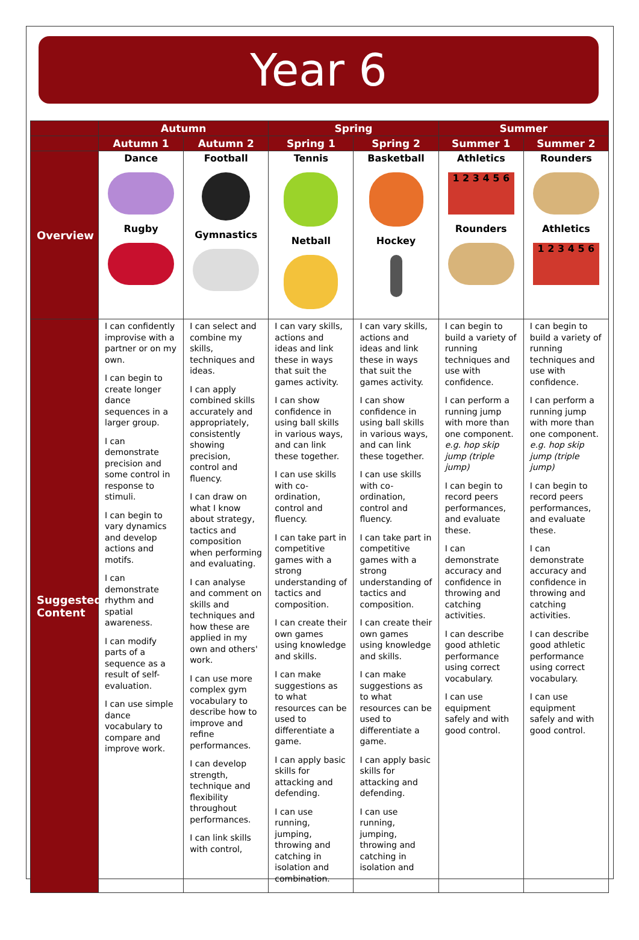Year 6
| | Autumn | | Spring | | Summer | |
| --- | --- | --- | --- | --- | --- | --- |
| | Autumn 1 | Autumn 2 | Spring 1 | Spring 2 | Summer 1 | Summer 2 |
| Overview | Dance Rugby | Football Gymnastics | Tennis Netball | Basketball Hockey | Athletics 1 2 3 4 5 6 Rounders | Rounders Athletics 1 2 3 4 5 6 |
| Suggested Content | I can confidently improvise with a partner or on my own. I can begin to create longer dance sequences in a larger group. I can demonstrate precision and some control in response to stimuli. I can begin to vary dynamics and develop actions and motifs. I can demonstrate rhythm and spatial awareness. I can modify parts of a sequence as a result of self-evaluation. I can use simple dance vocabulary to compare and improve work. | I can select and combine my skills, techniques and ideas. I can apply combined skills accurately and appropriately, consistently showing precision, control and fluency. I can draw on what I know about strategy, tactics and composition when performing and evaluating. I can analyse and comment on skills and techniques and how these are applied in my own and others' work. I can use more complex gym vocabulary to describe how to improve and refine performances. I can develop strength, technique and flexibility throughout performances. I can link skills with control, | I can vary skills, actions and ideas and link these in ways that suit the games activity. I can show confidence in using ball skills in various ways, and can link these together. I can use skills with co-ordination, control and fluency. I can take part in competitive games with a strong understanding of tactics and composition. I can create their own games using knowledge and skills. I can make suggestions as to what resources can be used to differentiate a game. I can apply basic skills for attacking and defending. I can use running, jumping, throwing and catching in isolation and combination. | I can vary skills, actions and ideas and link these in ways that suit the games activity. I can show confidence in using ball skills in various ways, and can link these together. I can use skills with co-ordination, control and fluency. I can take part in competitive games with a strong understanding of tactics and composition. I can create their own games using knowledge and skills. I can make suggestions as to what resources can be used to differentiate a game. I can apply basic skills for attacking and defending. I can use running, jumping, throwing and catching in isolation and | I can begin to build a variety of running techniques and use with confidence. I can perform a running jump with more than one component. e.g. hop skip jump (triple jump) I can begin to record peers performances, and evaluate these. I can demonstrate accuracy and confidence in throwing and catching activities. I can describe good athletic performance using correct vocabulary. I can use equipment safely and with good control. | I can begin to build a variety of running techniques and use with confidence. I can perform a running jump with more than one component. e.g. hop skip jump (triple jump) I can begin to record peers performances, and evaluate these. I can demonstrate accuracy and confidence in throwing and catching activities. I can describe good athletic performance using correct vocabulary. I can use equipment safely and with good control. |